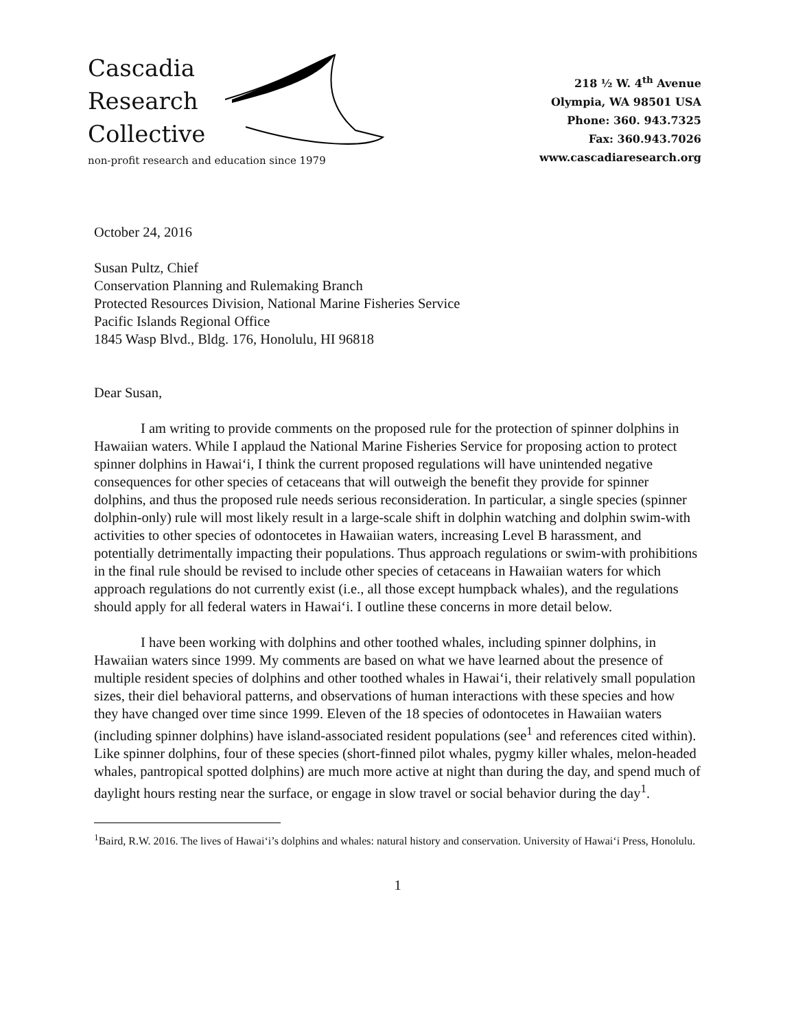Cascadia
Research
Collective
non-profit research and education since 1979
218 ½ W. 4<sup>th</sup> Avenue
Olympia, WA 98501 USA
Phone: 360. 943.7325
Fax: 360.943.7026
www.cascadiaresearch.org
October 24, 2016
Susan Pultz, Chief
Conservation Planning and Rulemaking Branch
Protected Resources Division, National Marine Fisheries Service
Pacific Islands Regional Office
1845 Wasp Blvd., Bldg. 176, Honolulu, HI 96818
Dear Susan,
I am writing to provide comments on the proposed rule for the protection of spinner dolphins in Hawaiian waters. While I applaud the National Marine Fisheries Service for proposing action to protect spinner dolphins in Hawai‘i, I think the current proposed regulations will have unintended negative consequences for other species of cetaceans that will outweigh the benefit they provide for spinner dolphins, and thus the proposed rule needs serious reconsideration. In particular, a single species (spinner dolphin-only) rule will most likely result in a large-scale shift in dolphin watching and dolphin swim-with activities to other species of odontocetes in Hawaiian waters, increasing Level B harassment, and potentially detrimentally impacting their populations. Thus approach regulations or swim-with prohibitions in the final rule should be revised to include other species of cetaceans in Hawaiian waters for which approach regulations do not currently exist (i.e., all those except humpback whales), and the regulations should apply for all federal waters in Hawai‘i. I outline these concerns in more detail below.
I have been working with dolphins and other toothed whales, including spinner dolphins, in Hawaiian waters since 1999. My comments are based on what we have learned about the presence of multiple resident species of dolphins and other toothed whales in Hawai‘i, their relatively small population sizes, their diel behavioral patterns, and observations of human interactions with these species and how they have changed over time since 1999. Eleven of the 18 species of odontocetes in Hawaiian waters (including spinner dolphins) have island-associated resident populations (see<sup>1</sup> and references cited within). Like spinner dolphins, four of these species (short-finned pilot whales, pygmy killer whales, melon-headed whales, pantropical spotted dolphins) are much more active at night than during the day, and spend much of daylight hours resting near the surface, or engage in slow travel or social behavior during the day<sup>1</sup>.
<sup>1</sup> Baird, R.W. 2016. The lives of Hawai‘i’s dolphins and whales: natural history and conservation. University of Hawai‘i Press, Honolulu.
1